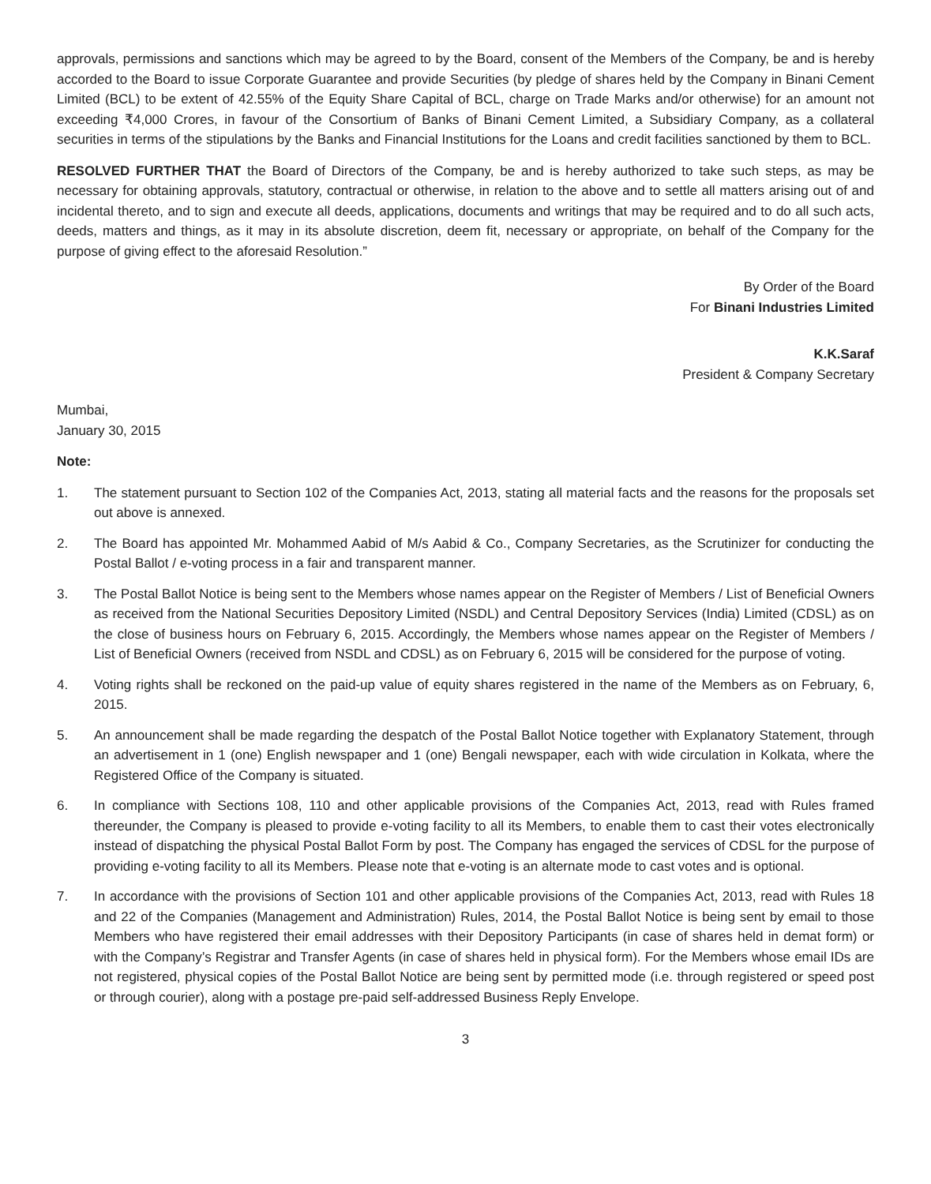approvals, permissions and sanctions which may be agreed to by the Board, consent of the Members of the Company, be and is hereby accorded to the Board to issue Corporate Guarantee and provide Securities (by pledge of shares held by the Company in Binani Cement Limited (BCL) to be extent of 42.55% of the Equity Share Capital of BCL, charge on Trade Marks and/or otherwise) for an amount not exceeding ₹4,000 Crores, in favour of the Consortium of Banks of Binani Cement Limited, a Subsidiary Company, as a collateral securities in terms of the stipulations by the Banks and Financial Institutions for the Loans and credit facilities sanctioned by them to BCL.
RESOLVED FURTHER THAT the Board of Directors of the Company, be and is hereby authorized to take such steps, as may be necessary for obtaining approvals, statutory, contractual or otherwise, in relation to the above and to settle all matters arising out of and incidental thereto, and to sign and execute all deeds, applications, documents and writings that may be required and to do all such acts, deeds, matters and things, as it may in its absolute discretion, deem fit, necessary or appropriate, on behalf of the Company for the purpose of giving effect to the aforesaid Resolution.”
By Order of the Board
For Binani Industries Limited
K.K.Saraf
President & Company Secretary
Mumbai,
January 30, 2015
Note:
1. The statement pursuant to Section 102 of the Companies Act, 2013, stating all material facts and the reasons for the proposals set out above is annexed.
2. The Board has appointed Mr. Mohammed Aabid of M/s Aabid & Co., Company Secretaries, as the Scrutinizer for conducting the Postal Ballot / e-voting process in a fair and transparent manner.
3. The Postal Ballot Notice is being sent to the Members whose names appear on the Register of Members / List of Beneficial Owners as received from the National Securities Depository Limited (NSDL) and Central Depository Services (India) Limited (CDSL) as on the close of business hours on February 6, 2015. Accordingly, the Members whose names appear on the Register of Members / List of Beneficial Owners (received from NSDL and CDSL) as on February 6, 2015 will be considered for the purpose of voting.
4. Voting rights shall be reckoned on the paid-up value of equity shares registered in the name of the Members as on February, 6, 2015.
5. An announcement shall be made regarding the despatch of the Postal Ballot Notice together with Explanatory Statement, through an advertisement in 1 (one) English newspaper and 1 (one) Bengali newspaper, each with wide circulation in Kolkata, where the Registered Office of the Company is situated.
6. In compliance with Sections 108, 110 and other applicable provisions of the Companies Act, 2013, read with Rules framed thereunder, the Company is pleased to provide e-voting facility to all its Members, to enable them to cast their votes electronically instead of dispatching the physical Postal Ballot Form by post. The Company has engaged the services of CDSL for the purpose of providing e-voting facility to all its Members. Please note that e-voting is an alternate mode to cast votes and is optional.
7. In accordance with the provisions of Section 101 and other applicable provisions of the Companies Act, 2013, read with Rules 18 and 22 of the Companies (Management and Administration) Rules, 2014, the Postal Ballot Notice is being sent by email to those Members who have registered their email addresses with their Depository Participants (in case of shares held in demat form) or with the Company’s Registrar and Transfer Agents (in case of shares held in physical form). For the Members whose email IDs are not registered, physical copies of the Postal Ballot Notice are being sent by permitted mode (i.e. through registered or speed post or through courier), along with a postage pre-paid self-addressed Business Reply Envelope.
3